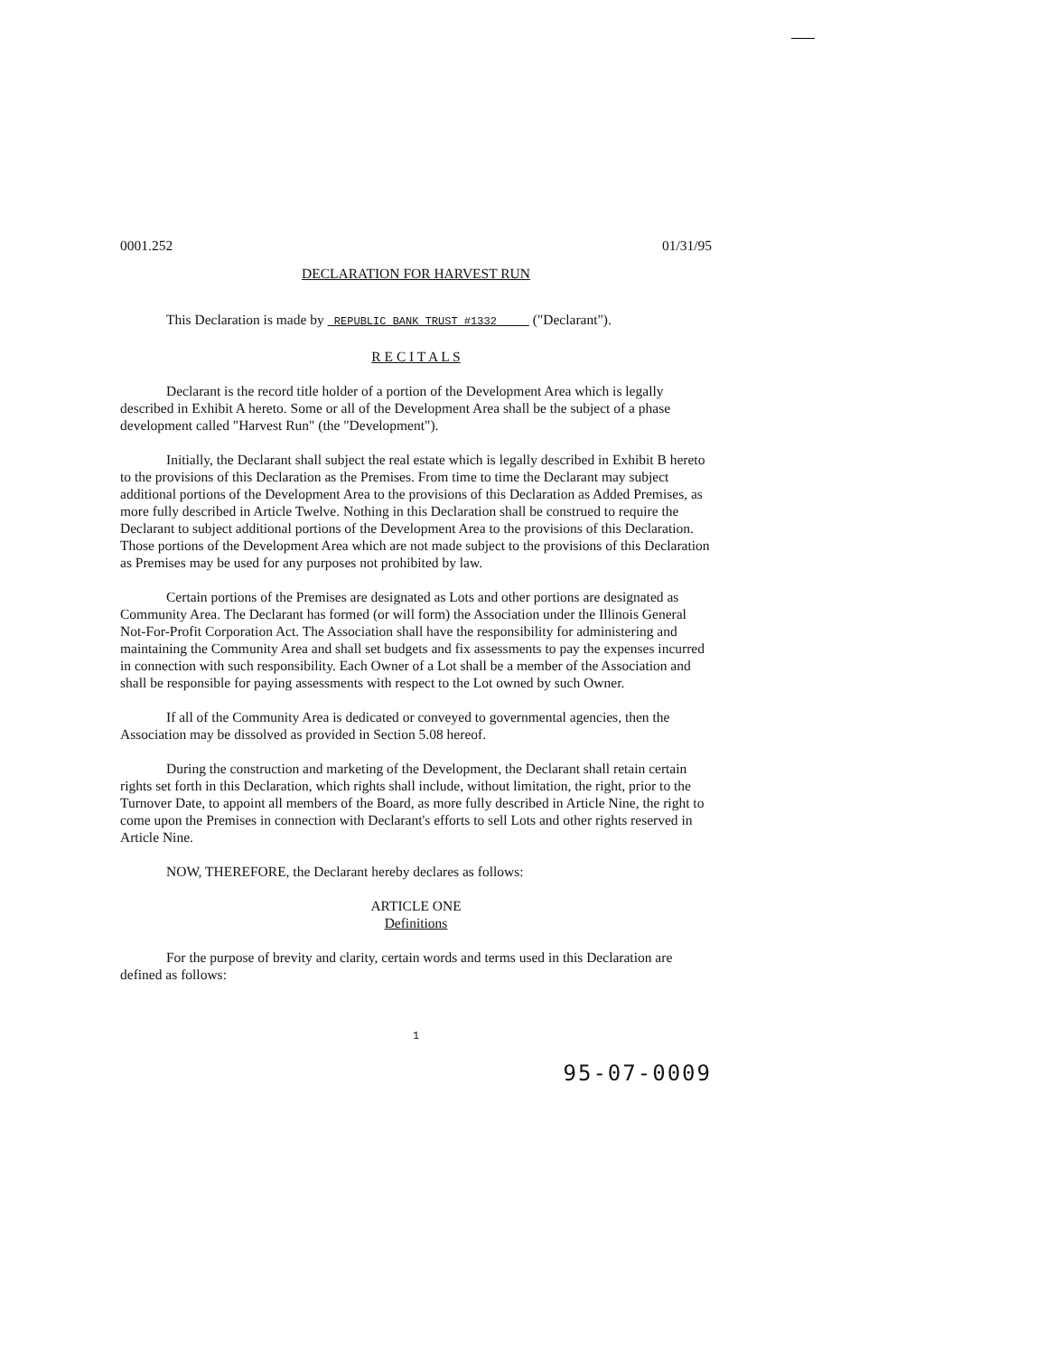0001.252 01/31/95
DECLARATION FOR HARVEST RUN
This Declaration is made by REPUBLIC BANK TRUST #1332 ("Declarant").
R E C I T A L S
Declarant is the record title holder of a portion of the Development Area which is legally described in Exhibit A hereto. Some or all of the Development Area shall be the subject of a phase development called "Harvest Run" (the "Development").
Initially, the Declarant shall subject the real estate which is legally described in Exhibit B hereto to the provisions of this Declaration as the Premises. From time to time the Declarant may subject additional portions of the Development Area to the provisions of this Declaration as Added Premises, as more fully described in Article Twelve. Nothing in this Declaration shall be construed to require the Declarant to subject additional portions of the Development Area to the provisions of this Declaration. Those portions of the Development Area which are not made subject to the provisions of this Declaration as Premises may be used for any purposes not prohibited by law.
Certain portions of the Premises are designated as Lots and other portions are designated as Community Area. The Declarant has formed (or will form) the Association under the Illinois General Not-For-Profit Corporation Act. The Association shall have the responsibility for administering and maintaining the Community Area and shall set budgets and fix assessments to pay the expenses incurred in connection with such responsibility. Each Owner of a Lot shall be a member of the Association and shall be responsible for paying assessments with respect to the Lot owned by such Owner.
If all of the Community Area is dedicated or conveyed to governmental agencies, then the Association may be dissolved as provided in Section 5.08 hereof.
During the construction and marketing of the Development, the Declarant shall retain certain rights set forth in this Declaration, which rights shall include, without limitation, the right, prior to the Turnover Date, to appoint all members of the Board, as more fully described in Article Nine, the right to come upon the Premises in connection with Declarant's efforts to sell Lots and other rights reserved in Article Nine.
NOW, THEREFORE, the Declarant hereby declares as follows:
ARTICLE ONE
Definitions
For the purpose of brevity and clarity, certain words and terms used in this Declaration are defined as follows:
1
95-07-0009